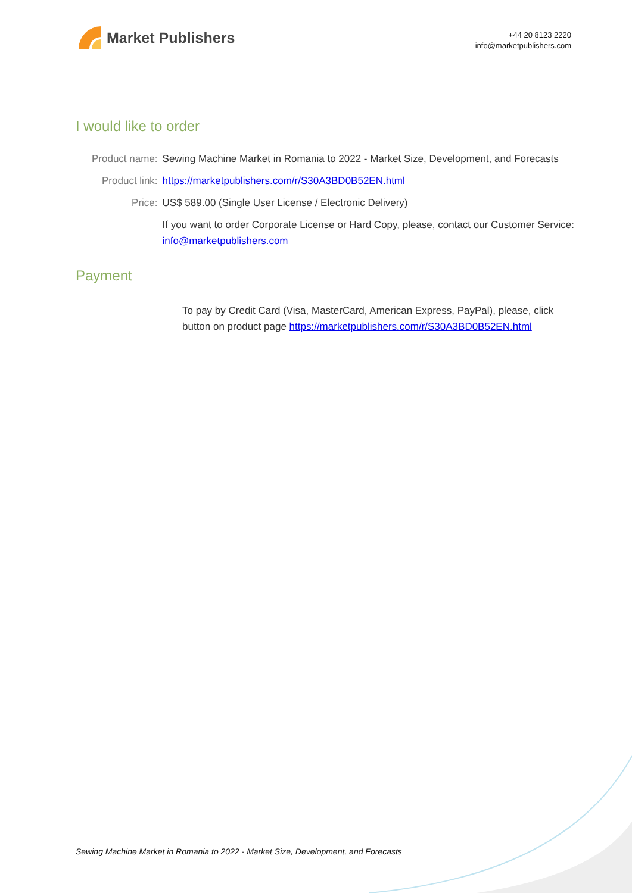Market Publishers
+44 20 8123 2220
info@marketpublishers.com
I would like to order
| Product name: | Sewing Machine Market in Romania to 2022 - Market Size, Development, and Forecasts |
| Product link: | https://marketpublishers.com/r/S30A3BD0B52EN.html |
| Price: | US$ 589.00 (Single User License / Electronic Delivery) |
| | If you want to order Corporate License or Hard Copy, please, contact our Customer Service: info@marketpublishers.com |
Payment
| | To pay by Credit Card (Visa, MasterCard, American Express, PayPal), please, click button on product page https://marketpublishers.com/r/S30A3BD0B52EN.html |
Sewing Machine Market in Romania to 2022 - Market Size, Development, and Forecasts